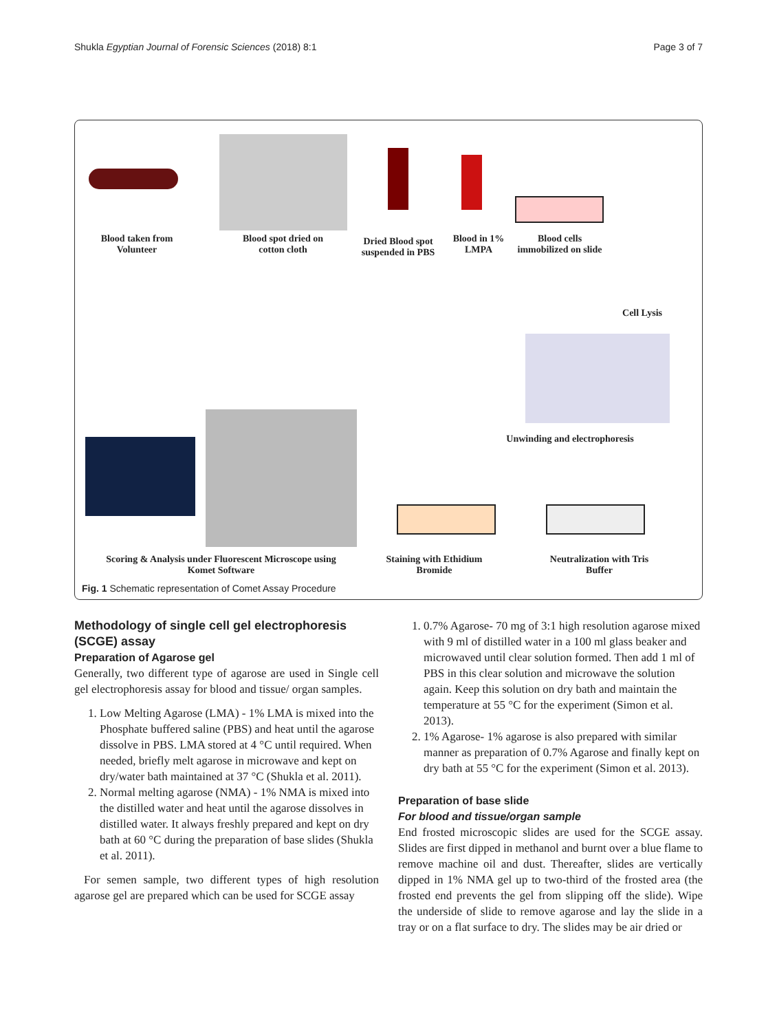Shukla Egyptian Journal of Forensic Sciences (2018) 8:1 Page 3 of 7
Blood taken from Volunteer
Blood spot dried on cotton cloth
Dried Blood spot suspended in PBS
Blood in 1% LMPA
Blood cells immobilized on slide
Cell Lysis
Unwinding and electrophoresis
Scoring & Analysis under Fluorescent Microscope using Komet Software
Staining with Ethidium Bromide
Neutralization with Tris Buffer
Fig. 1 Schematic representation of Comet Assay Procedure
Methodology of single cell gel electrophoresis (SCGE) assay
Preparation of Agarose gel
Generally, two different type of agarose are used in Single cell gel electrophoresis assay for blood and tissue/ organ samples.
1. Low Melting Agarose (LMA) - 1% LMA is mixed into the Phosphate buffered saline (PBS) and heat until the agarose dissolve in PBS. LMA stored at 4 °C until required. When needed, briefly melt agarose in microwave and kept on dry/water bath maintained at 37 °C (Shukla et al. 2011).
2. Normal melting agarose (NMA) - 1% NMA is mixed into the distilled water and heat until the agarose dissolves in distilled water. It always freshly prepared and kept on dry bath at 60 °C during the preparation of base slides (Shukla et al. 2011).
For semen sample, two different types of high resolution agarose gel are prepared which can be used for SCGE assay
1. 0.7% Agarose- 70 mg of 3:1 high resolution agarose mixed with 9 ml of distilled water in a 100 ml glass beaker and microwaved until clear solution formed. Then add 1 ml of PBS in this clear solution and microwave the solution again. Keep this solution on dry bath and maintain the temperature at 55 °C for the experiment (Simon et al. 2013).
2. 1% Agarose- 1% agarose is also prepared with similar manner as preparation of 0.7% Agarose and finally kept on dry bath at 55 °C for the experiment (Simon et al. 2013).
Preparation of base slide
For blood and tissue/organ sample
End frosted microscopic slides are used for the SCGE assay. Slides are first dipped in methanol and burnt over a blue flame to remove machine oil and dust. Thereafter, slides are vertically dipped in 1% NMA gel up to two-third of the frosted area (the frosted end prevents the gel from slipping off the slide). Wipe the underside of slide to remove agarose and lay the slide in a tray or on a flat surface to dry. The slides may be air dried or